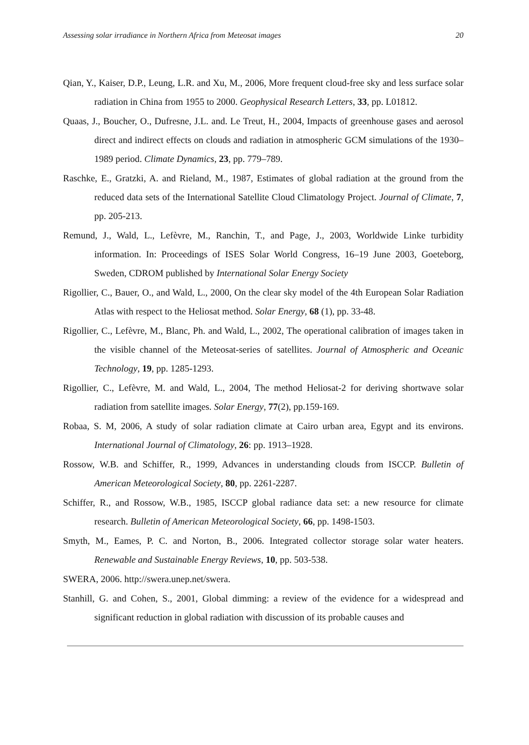Assessing solar irradiance in Northern Africa from Meteosat images 20
Qian, Y., Kaiser, D.P., Leung, L.R. and Xu, M., 2006, More frequent cloud-free sky and less surface solar radiation in China from 1955 to 2000. Geophysical Research Letters, 33, pp. L01812.
Quaas, J., Boucher, O., Dufresne, J.L. and. Le Treut, H., 2004, Impacts of greenhouse gases and aerosol direct and indirect effects on clouds and radiation in atmospheric GCM simulations of the 1930–1989 period. Climate Dynamics, 23, pp. 779–789.
Raschke, E., Gratzki, A. and Rieland, M., 1987, Estimates of global radiation at the ground from the reduced data sets of the International Satellite Cloud Climatology Project. Journal of Climate, 7, pp. 205-213.
Remund, J., Wald, L., Lefèvre, M., Ranchin, T., and Page, J., 2003, Worldwide Linke turbidity information. In: Proceedings of ISES Solar World Congress, 16–19 June 2003, Goeteborg, Sweden, CDROM published by International Solar Energy Society
Rigollier, C., Bauer, O., and Wald, L., 2000, On the clear sky model of the 4th European Solar Radiation Atlas with respect to the Heliosat method. Solar Energy, 68 (1), pp. 33-48.
Rigollier, C., Lefèvre, M., Blanc, Ph. and Wald, L., 2002, The operational calibration of images taken in the visible channel of the Meteosat-series of satellites. Journal of Atmospheric and Oceanic Technology, 19, pp. 1285-1293.
Rigollier, C., Lefèvre, M. and Wald, L., 2004, The method Heliosat-2 for deriving shortwave solar radiation from satellite images. Solar Energy, 77(2), pp.159-169.
Robaa, S. M, 2006, A study of solar radiation climate at Cairo urban area, Egypt and its environs. International Journal of Climatology, 26: pp. 1913–1928.
Rossow, W.B. and Schiffer, R., 1999, Advances in understanding clouds from ISCCP. Bulletin of American Meteorological Society, 80, pp. 2261-2287.
Schiffer, R., and Rossow, W.B., 1985, ISCCP global radiance data set: a new resource for climate research. Bulletin of American Meteorological Society, 66, pp. 1498-1503.
Smyth, M., Eames, P. C. and Norton, B., 2006. Integrated collector storage solar water heaters. Renewable and Sustainable Energy Reviews, 10, pp. 503-538.
SWERA, 2006. http://swera.unep.net/swera.
Stanhill, G. and Cohen, S., 2001, Global dimming: a review of the evidence for a widespread and significant reduction in global radiation with discussion of its probable causes and